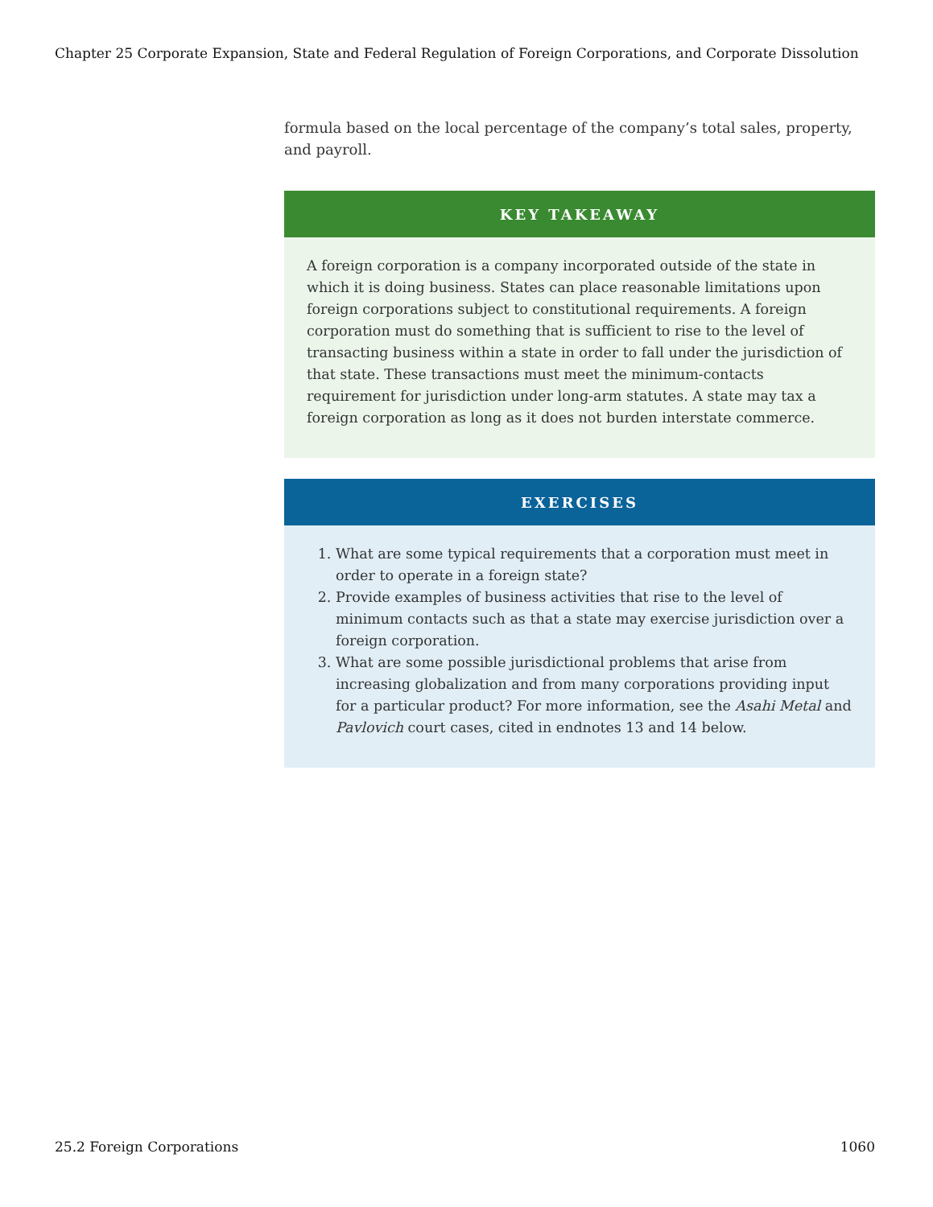Chapter 25 Corporate Expansion, State and Federal Regulation of Foreign Corporations, and Corporate Dissolution
formula based on the local percentage of the company’s total sales, property, and payroll.
KEY TAKEAWAY
A foreign corporation is a company incorporated outside of the state in which it is doing business. States can place reasonable limitations upon foreign corporations subject to constitutional requirements. A foreign corporation must do something that is sufficient to rise to the level of transacting business within a state in order to fall under the jurisdiction of that state. These transactions must meet the minimum-contacts requirement for jurisdiction under long-arm statutes. A state may tax a foreign corporation as long as it does not burden interstate commerce.
EXERCISES
1. What are some typical requirements that a corporation must meet in order to operate in a foreign state?
2. Provide examples of business activities that rise to the level of minimum contacts such as that a state may exercise jurisdiction over a foreign corporation.
3. What are some possible jurisdictional problems that arise from increasing globalization and from many corporations providing input for a particular product? For more information, see the Asahi Metal and Pavlovich court cases, cited in endnotes 13 and 14 below.
25.2 Foreign Corporations 1060